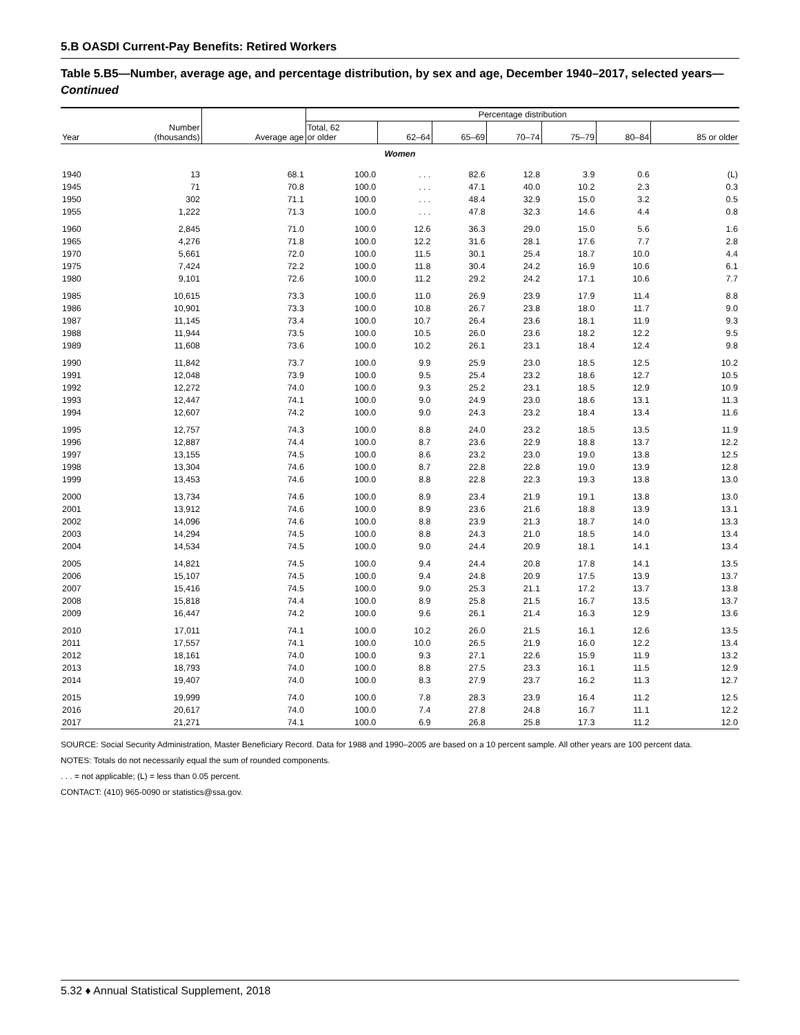5.B OASDI Current-Pay Benefits: Retired Workers
Table 5.B5—Number, average age, and percentage distribution, by sex and age, December 1940–2017, selected years—Continued
| Year | Number (thousands) | Average age | Percentage distribution | | | | | | |
| --- | --- | --- | --- | --- | --- | --- | --- | --- | --- |
| | | | Total, 62 or older | 62–64 | 65–69 | 70–74 | 75–79 | 80–84 | 85 or older |
| Women | | | | | | | | | |
| 1940 | 13 | 68.1 | 100.0 | . . . | 82.6 | 12.8 | 3.9 | 0.6 | (L) |
| 1945 | 71 | 70.8 | 100.0 | . . . | 47.1 | 40.0 | 10.2 | 2.3 | 0.3 |
| 1950 | 302 | 71.1 | 100.0 | . . . | 48.4 | 32.9 | 15.0 | 3.2 | 0.5 |
| 1955 | 1,222 | 71.3 | 100.0 | . . . | 47.8 | 32.3 | 14.6 | 4.4 | 0.8 |
| 1960 | 2,845 | 71.0 | 100.0 | 12.6 | 36.3 | 29.0 | 15.0 | 5.6 | 1.6 |
| 1965 | 4,276 | 71.8 | 100.0 | 12.2 | 31.6 | 28.1 | 17.6 | 7.7 | 2.8 |
| 1970 | 5,661 | 72.0 | 100.0 | 11.5 | 30.1 | 25.4 | 18.7 | 10.0 | 4.4 |
| 1975 | 7,424 | 72.2 | 100.0 | 11.8 | 30.4 | 24.2 | 16.9 | 10.6 | 6.1 |
| 1980 | 9,101 | 72.6 | 100.0 | 11.2 | 29.2 | 24.2 | 17.1 | 10.6 | 7.7 |
| 1985 | 10,615 | 73.3 | 100.0 | 11.0 | 26.9 | 23.9 | 17.9 | 11.4 | 8.8 |
| 1986 | 10,901 | 73.3 | 100.0 | 10.8 | 26.7 | 23.8 | 18.0 | 11.7 | 9.0 |
| 1987 | 11,145 | 73.4 | 100.0 | 10.7 | 26.4 | 23.6 | 18.1 | 11.9 | 9.3 |
| 1988 | 11,944 | 73.5 | 100.0 | 10.5 | 26.0 | 23.6 | 18.2 | 12.2 | 9.5 |
| 1989 | 11,608 | 73.6 | 100.0 | 10.2 | 26.1 | 23.1 | 18.4 | 12.4 | 9.8 |
| 1990 | 11,842 | 73.7 | 100.0 | 9.9 | 25.9 | 23.0 | 18.5 | 12.5 | 10.2 |
| 1991 | 12,048 | 73.9 | 100.0 | 9.5 | 25.4 | 23.2 | 18.6 | 12.7 | 10.5 |
| 1992 | 12,272 | 74.0 | 100.0 | 9.3 | 25.2 | 23.1 | 18.5 | 12.9 | 10.9 |
| 1993 | 12,447 | 74.1 | 100.0 | 9.0 | 24.9 | 23.0 | 18.6 | 13.1 | 11.3 |
| 1994 | 12,607 | 74.2 | 100.0 | 9.0 | 24.3 | 23.2 | 18.4 | 13.4 | 11.6 |
| 1995 | 12,757 | 74.3 | 100.0 | 8.8 | 24.0 | 23.2 | 18.5 | 13.5 | 11.9 |
| 1996 | 12,887 | 74.4 | 100.0 | 8.7 | 23.6 | 22.9 | 18.8 | 13.7 | 12.2 |
| 1997 | 13,155 | 74.5 | 100.0 | 8.6 | 23.2 | 23.0 | 19.0 | 13.8 | 12.5 |
| 1998 | 13,304 | 74.6 | 100.0 | 8.7 | 22.8 | 22.8 | 19.0 | 13.9 | 12.8 |
| 1999 | 13,453 | 74.6 | 100.0 | 8.8 | 22.8 | 22.3 | 19.3 | 13.8 | 13.0 |
| 2000 | 13,734 | 74.6 | 100.0 | 8.9 | 23.4 | 21.9 | 19.1 | 13.8 | 13.0 |
| 2001 | 13,912 | 74.6 | 100.0 | 8.9 | 23.6 | 21.6 | 18.8 | 13.9 | 13.1 |
| 2002 | 14,096 | 74.6 | 100.0 | 8.8 | 23.9 | 21.3 | 18.7 | 14.0 | 13.3 |
| 2003 | 14,294 | 74.5 | 100.0 | 8.8 | 24.3 | 21.0 | 18.5 | 14.0 | 13.4 |
| 2004 | 14,534 | 74.5 | 100.0 | 9.0 | 24.4 | 20.9 | 18.1 | 14.1 | 13.4 |
| 2005 | 14,821 | 74.5 | 100.0 | 9.4 | 24.4 | 20.8 | 17.8 | 14.1 | 13.5 |
| 2006 | 15,107 | 74.5 | 100.0 | 9.4 | 24.8 | 20.9 | 17.5 | 13.9 | 13.7 |
| 2007 | 15,416 | 74.5 | 100.0 | 9.0 | 25.3 | 21.1 | 17.2 | 13.7 | 13.8 |
| 2008 | 15,818 | 74.4 | 100.0 | 8.9 | 25.8 | 21.5 | 16.7 | 13.5 | 13.7 |
| 2009 | 16,447 | 74.2 | 100.0 | 9.6 | 26.1 | 21.4 | 16.3 | 12.9 | 13.6 |
| 2010 | 17,011 | 74.1 | 100.0 | 10.2 | 26.0 | 21.5 | 16.1 | 12.6 | 13.5 |
| 2011 | 17,557 | 74.1 | 100.0 | 10.0 | 26.5 | 21.9 | 16.0 | 12.2 | 13.4 |
| 2012 | 18,161 | 74.0 | 100.0 | 9.3 | 27.1 | 22.6 | 15.9 | 11.9 | 13.2 |
| 2013 | 18,793 | 74.0 | 100.0 | 8.8 | 27.5 | 23.3 | 16.1 | 11.5 | 12.9 |
| 2014 | 19,407 | 74.0 | 100.0 | 8.3 | 27.9 | 23.7 | 16.2 | 11.3 | 12.7 |
| 2015 | 19,999 | 74.0 | 100.0 | 7.8 | 28.3 | 23.9 | 16.4 | 11.2 | 12.5 |
| 2016 | 20,617 | 74.0 | 100.0 | 7.4 | 27.8 | 24.8 | 16.7 | 11.1 | 12.2 |
| 2017 | 21,271 | 74.1 | 100.0 | 6.9 | 26.8 | 25.8 | 17.3 | 11.2 | 12.0 |
SOURCE: Social Security Administration, Master Beneficiary Record. Data for 1988 and 1990–2005 are based on a 10 percent sample. All other years are 100 percent data.
NOTES: Totals do not necessarily equal the sum of rounded components.
. . . = not applicable; (L) = less than 0.05 percent.
CONTACT: (410) 965-0090 or statistics@ssa.gov.
5.32 ♦ Annual Statistical Supplement, 2018